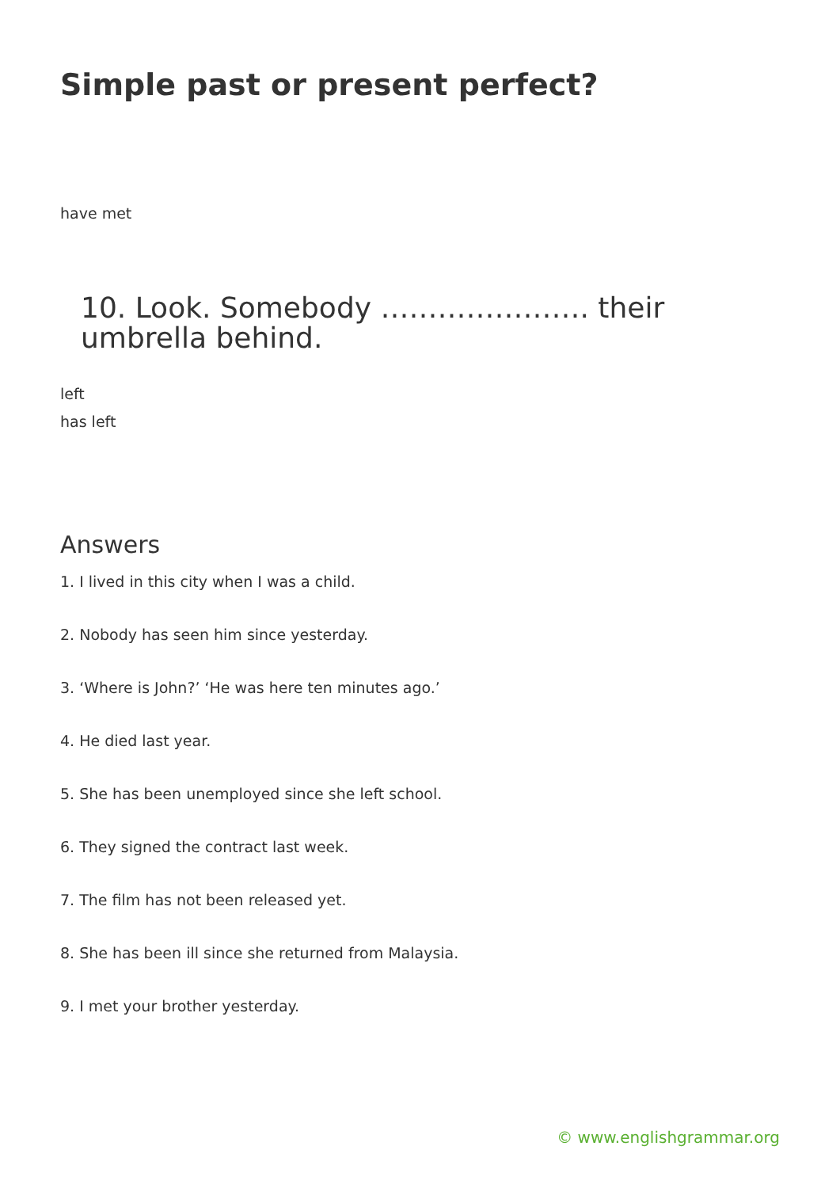Simple past or present perfect?
have met
10. Look. Somebody …………………. their
umbrella behind.
left
has left
Answers
1. I lived in this city when I was a child.
2. Nobody has seen him since yesterday.
3. ‘Where is John?’ ‘He was here ten minutes ago.’
4. He died last year.
5. She has been unemployed since she left school.
6. They signed the contract last week.
7. The film has not been released yet.
8. She has been ill since she returned from Malaysia.
9. I met your brother yesterday.
© www.englishgrammar.org